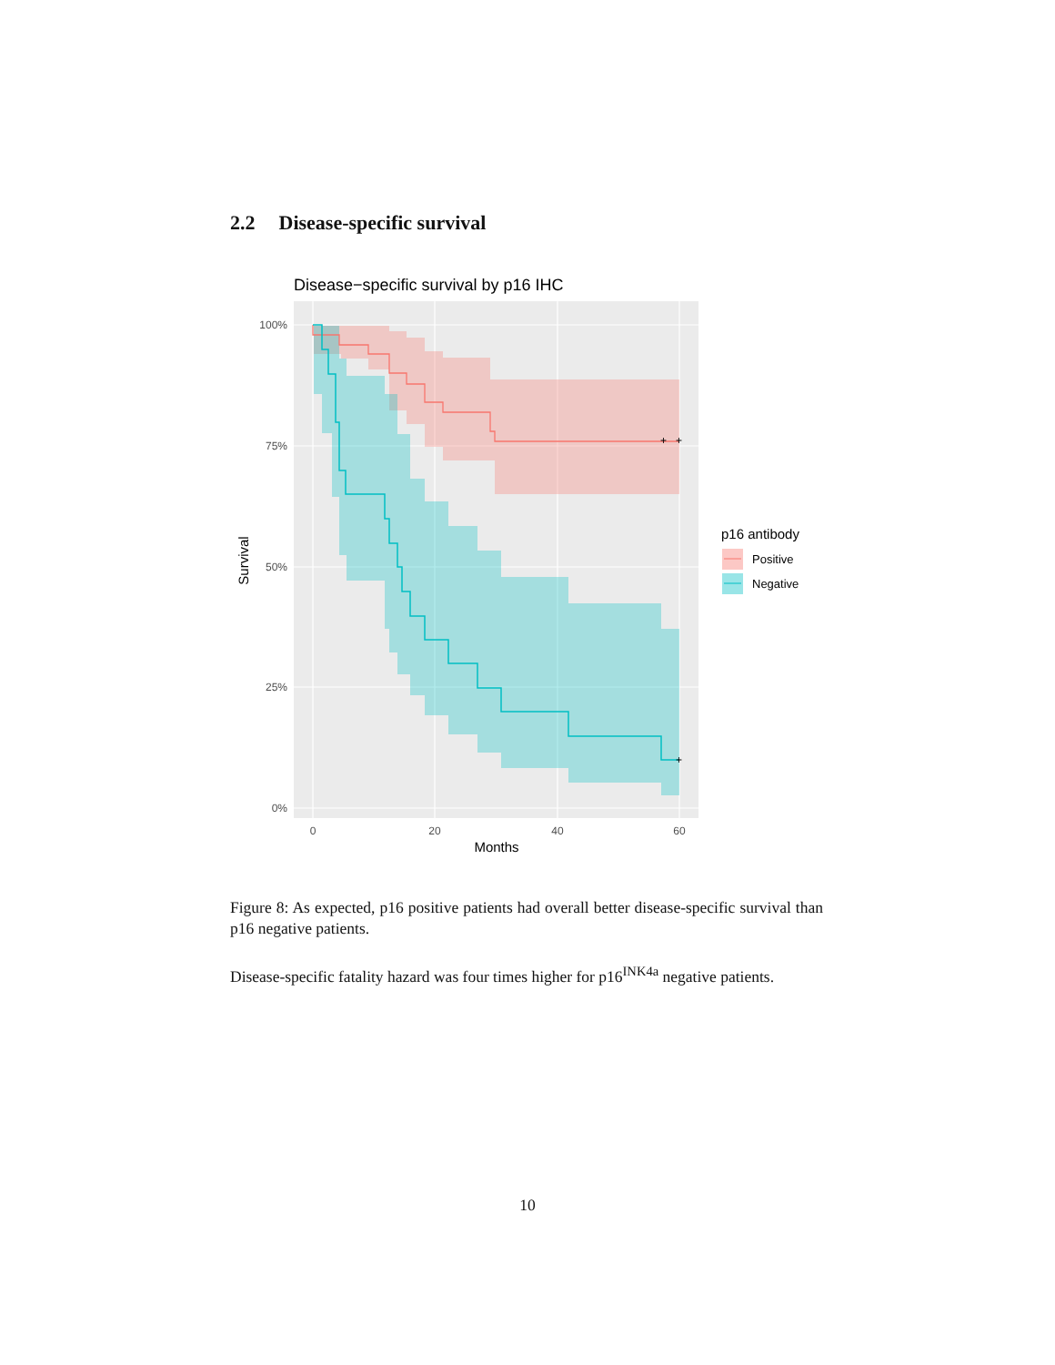2.2 Disease-specific survival
Disease−specific survival by p16 IHC
+
+
+
100%
75%
50%
25%
0%
0
20
40
60
Months
Survival
p16 antibody
Positive
Negative
Figure 8: As expected, p16 positive patients had overall better disease-specific survival than p16 negative patients.
Disease-specific fatality hazard was four times higher for p16<sup>INK4a</sup> negative patients.
10